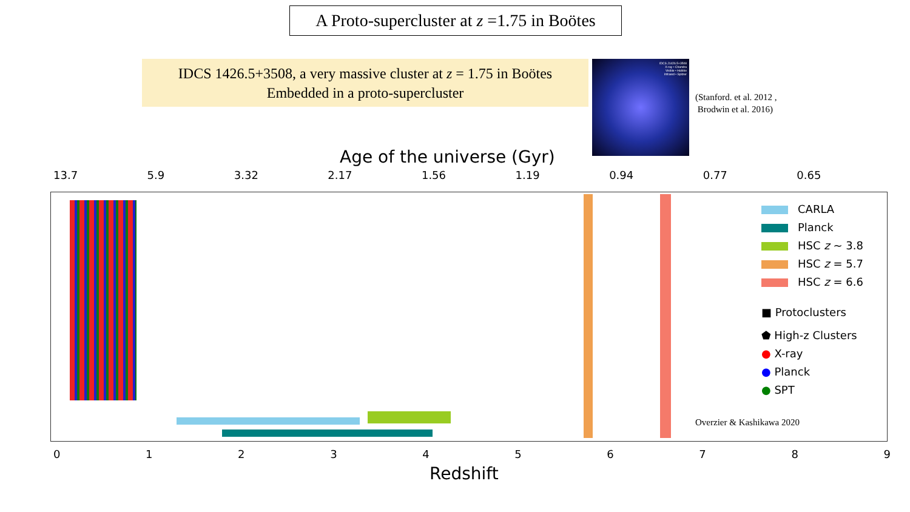A Proto-supercluster at z =1.75 in Boötes
IDCS 1426.5+3508, a very massive cluster at z = 1.75 in Boötes
Embedded in a proto-supercluster
IDCS J1426.5+3508
X-ray • Chandra
Visible • Hubble
Infrared • Spitzer
(Stanford. et al. 2012 ,
Brodwin et al. 2016)
Age of the universe (Gyr)
13.7 5.9 3.32 2.17 1.56 1.19 0.94 0.77 0.65
CARLA
Planck
HSC z ~ 3.8
HSC z = 5.7
HSC z = 6.6
■ Protoclusters
⬟ High-z Clusters
● X-ray
● Planck
● SPT
Overzier & Kashikawa 2020
0 1 2 3 4 5 6 7 8 9
Redshift